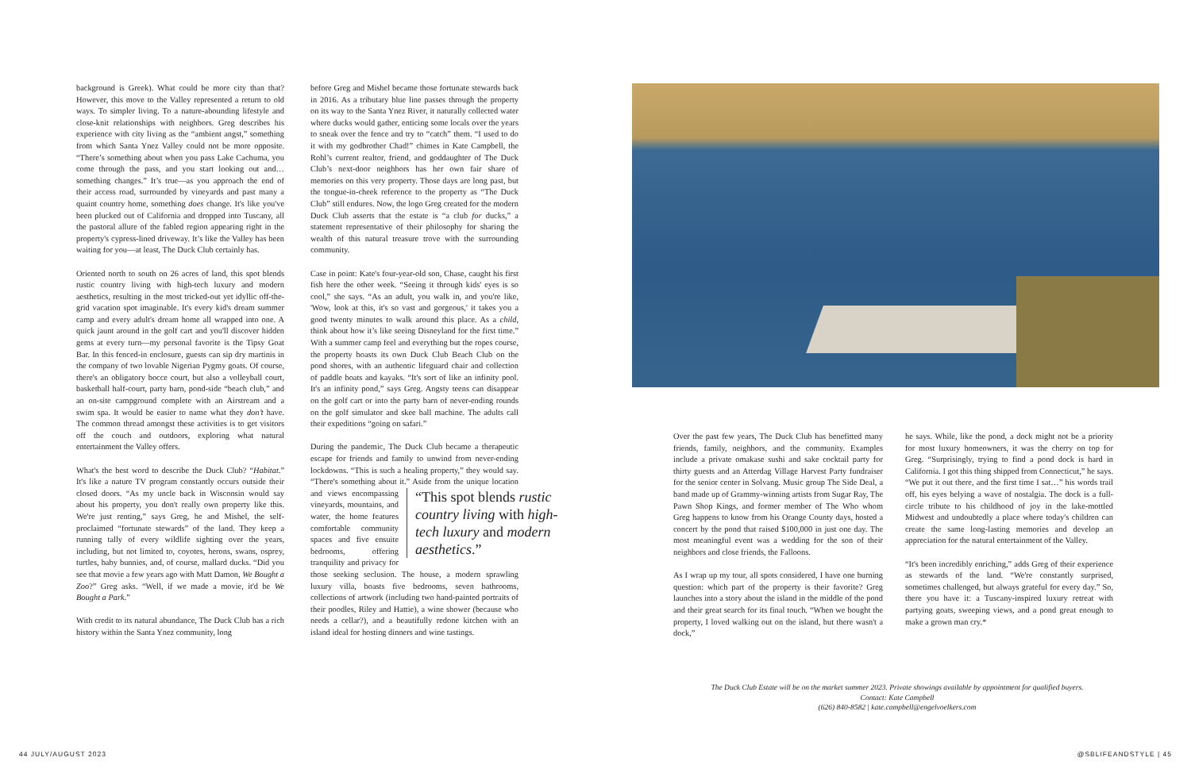background is Greek). What could be more city than that? However, this move to the Valley represented a return to old ways. To simpler living. To a nature-abounding lifestyle and close-knit relationships with neighbors. Greg describes his experience with city living as the “ambient angst,” something from which Santa Ynez Valley could not be more opposite. “There’s something about when you pass Lake Cachuma, you come through the pass, and you start looking out and…something changes.” It’s true—as you approach the end of their access road, surrounded by vineyards and past many a quaint country home, something does change. It's like you've been plucked out of California and dropped into Tuscany, all the pastoral allure of the fabled region appearing right in the property's cypress-lined driveway. It’s like the Valley has been waiting for you—at least, The Duck Club certainly has.
Oriented north to south on 26 acres of land, this spot blends rustic country living with high-tech luxury and modern aesthetics, resulting in the most tricked-out yet idyllic off-the-grid vacation spot imaginable. It's every kid's dream summer camp and every adult's dream home all wrapped into one. A quick jaunt around in the golf cart and you'll discover hidden gems at every turn—my personal favorite is the Tipsy Goat Bar. In this fenced-in enclosure, guests can sip dry martinis in the company of two lovable Nigerian Pygmy goats. Of course, there's an obligatory bocce court, but also a volleyball court, basketball half-court, party barn, pond-side “beach club,” and an on-site campground complete with an Airstream and a swim spa. It would be easier to name what they don’t have. The common thread amongst these activities is to get visitors off the couch and outdoors, exploring what natural entertainment the Valley offers.
What's the best word to describe the Duck Club? “Habitat.” It's like a nature TV program constantly occurs outside their closed doors. “As my uncle back in Wisconsin would say about his property, you don't really own property like this. We're just renting,” says Greg, he and Mishel, the self-proclaimed “fortunate stewards” of the land. They keep a running tally of every wildlife sighting over the years, including, but not limited to, coyotes, herons, swans, osprey, turtles, baby bunnies, and, of course, mallard ducks. “Did you see that movie a few years ago with Matt Damon, We Bought a Zoo?” Greg asks. “Well, if we made a movie, it'd be We Bought a Park.”
With credit to its natural abundance, The Duck Club has a rich history within the Santa Ynez community, long
before Greg and Mishel became those fortunate stewards back in 2016. As a tributary blue line passes through the property on its way to the Santa Ynez River, it naturally collected water where ducks would gather, enticing some locals over the years to sneak over the fence and try to “catch” them. “I used to do it with my godbrother Chad!” chimes in Kate Campbell, the Rohl’s current realtor, friend, and goddaughter of The Duck Club’s next-door neighbors has her own fair share of memories on this very property. Those days are long past, but the tongue-in-cheek reference to the property as “The Duck Club” still endures. Now, the logo Greg created for the modern Duck Club asserts that the estate is “a club for ducks,” a statement representative of their philosophy for sharing the wealth of this natural treasure trove with the surrounding community.
Case in point: Kate's four-year-old son, Chase, caught his first fish here the other week. “Seeing it through kids' eyes is so cool,” she says. “As an adult, you walk in, and you're like, 'Wow, look at this, it's so vast and gorgeous,' it takes you a good twenty minutes to walk around this place. As a child, think about how it’s like seeing Disneyland for the first time.” With a summer camp feel and everything but the ropes course, the property boasts its own Duck Club Beach Club on the pond shores, with an authentic lifeguard chair and collection of paddle boats and kayaks. “It's sort of like an infinity pool. It's an infinity pond,” says Greg. Angsty teens can disappear on the golf cart or into the party barn of never-ending rounds on the golf simulator and skee ball machine. The adults call their expeditions “going on safari.”
During the pandemic, The Duck Club became a therapeutic escape for friends and family to unwind from never-ending lockdowns. “This is such a healing property,” they would say. “There's something about it.” Aside from the unique location and views encompassing “This spot blends rustic country living with high-tech luxury and modern aesthetics.” vineyards, mountains, and water, the home features comfortable community spaces and five ensuite bedrooms, offering tranquility and privacy for those seeking seclusion. The house, a modern sprawling luxury villa, boasts five bedrooms, seven bathrooms, collections of artwork (including two hand-painted portraits of their poodles, Riley and Hattie), a wine shower (because who needs a cellar?), and a beautifully redone kitchen with an island ideal for hosting dinners and wine tastings.
Over the past few years, The Duck Club has benefitted many friends, family, neighbors, and the community. Examples include a private omakase sushi and sake cocktail party for thirty guests and an Atterdag Village Harvest Party fundraiser for the senior center in Solvang. Music group The Side Deal, a band made up of Grammy-winning artists from Sugar Ray, The Pawn Shop Kings, and former member of The Who whom Greg happens to know from his Orange County days, hosted a concert by the pond that raised $100,000 in just one day. The most meaningful event was a wedding for the son of their neighbors and close friends, the Falloons.
As I wrap up my tour, all spots considered, I have one burning question: which part of the property is their favorite? Greg launches into a story about the island in the middle of the pond and their great search for its final touch. “When we bought the property, I loved walking out on the island, but there wasn't a dock,”
he says. While, like the pond, a dock might not be a priority for most luxury homeowners, it was the cherry on top for Greg. “Surprisingly, trying to find a pond dock is hard in California. I got this thing shipped from Connecticut,” he says. “We put it out there, and the first time I sat…” his words trail off, his eyes belying a wave of nostalgia. The dock is a full-circle tribute to his childhood of joy in the lake-mottled Midwest and undoubtedly a place where today's children can create the same long-lasting memories and develop an appreciation for the natural entertainment of the Valley.
“It's been incredibly enriching,” adds Greg of their experience as stewards of the land. “We're constantly surprised, sometimes challenged, but always grateful for every day.” So, there you have it: a Tuscany-inspired luxury retreat with partying goats, sweeping views, and a pond great enough to make a grown man cry.*
The Duck Club Estate will be on the market summer 2023. Private showings available by appointment for qualified buyers.
Contact: Kate Campbell
(626) 840-8582 | kate.campbell@engelvoelkers.com
44 JULY/AUGUST 2023 @SBLIFEANDSTYLE | 45